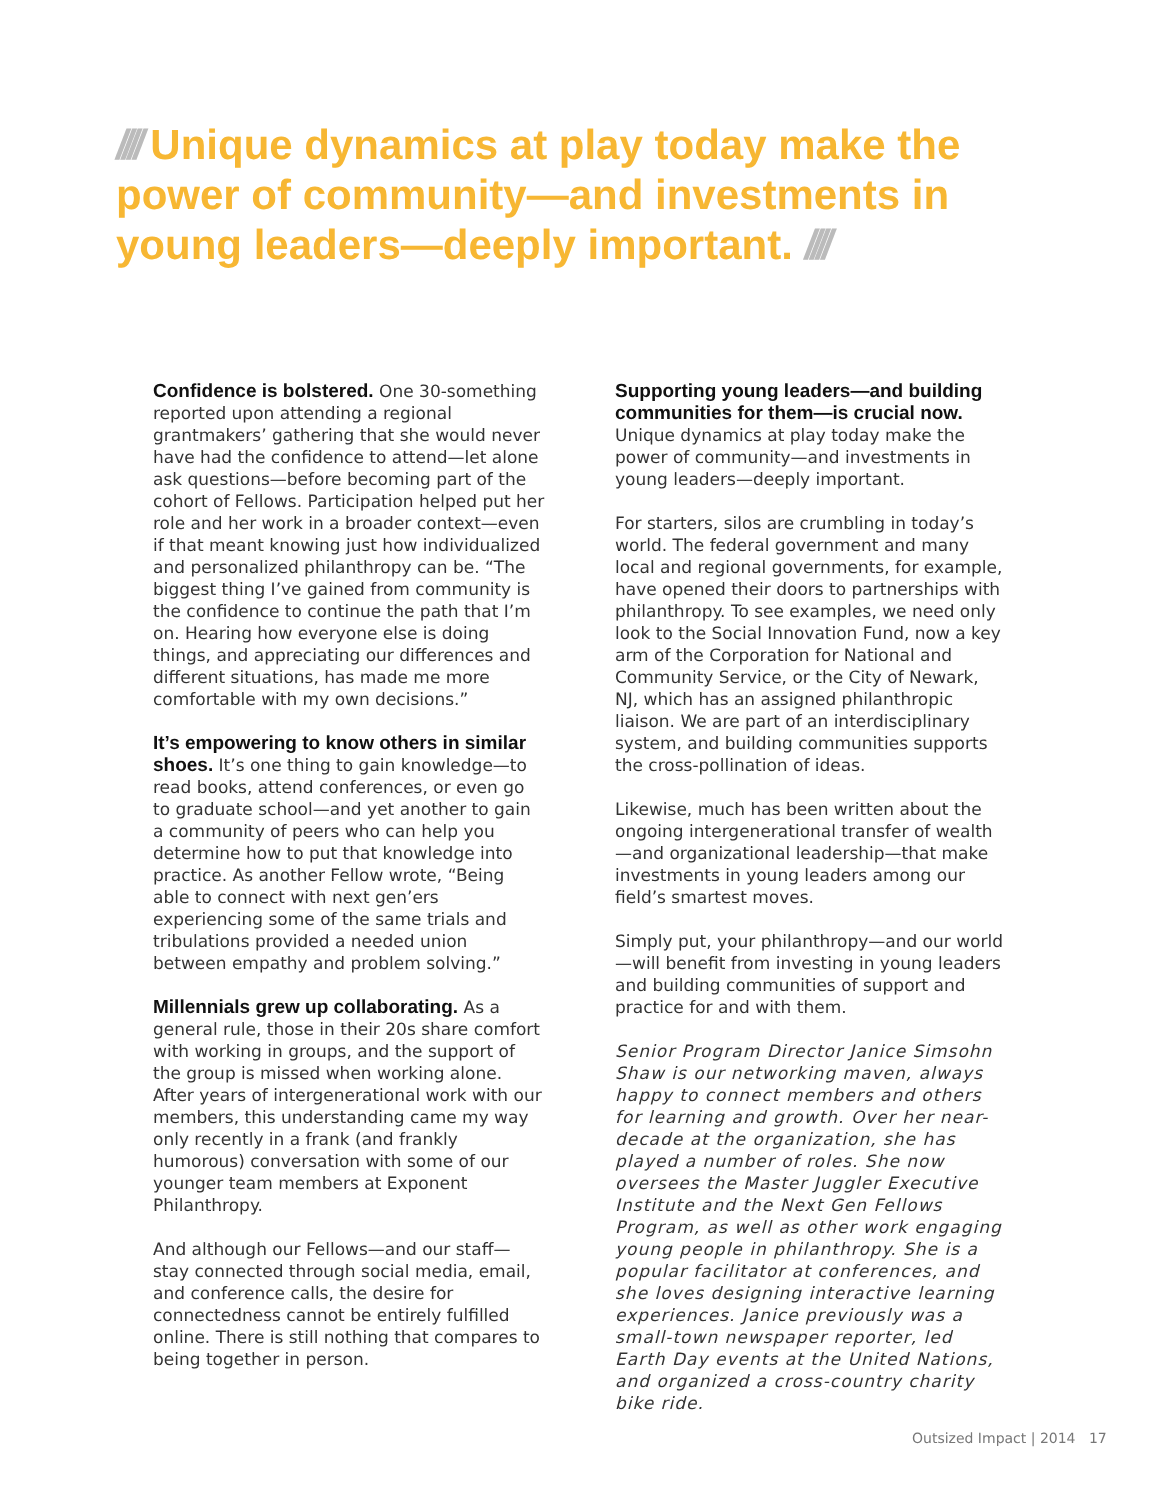//// Unique dynamics at play today make the power of community—and investments in young leaders—deeply important. ////
Confidence is bolstered. One 30-something reported upon attending a regional grantmakers’ gathering that she would never have had the confidence to attend—let alone ask questions—before becoming part of the cohort of Fellows. Participation helped put her role and her work in a broader context—even if that meant knowing just how individualized and personalized philanthropy can be. “The biggest thing I’ve gained from community is the confidence to continue the path that I’m on. Hearing how everyone else is doing things, and appreciating our differences and different situations, has made me more comfortable with my own decisions.”
It’s empowering to know others in similar shoes. It’s one thing to gain knowledge—to read books, attend conferences, or even go to graduate school—and yet another to gain a community of peers who can help you determine how to put that knowledge into practice. As another Fellow wrote, “Being able to connect with next gen’ers experiencing some of the same trials and tribulations provided a needed union between empathy and problem solving.”
Millennials grew up collaborating. As a general rule, those in their 20s share comfort with working in groups, and the support of the group is missed when working alone. After years of intergenerational work with our members, this understanding came my way only recently in a frank (and frankly humorous) conversation with some of our younger team members at Exponent Philanthropy.
And although our Fellows—and our staff—stay connected through social media, email, and conference calls, the desire for connectedness cannot be entirely fulfilled online. There is still nothing that compares to being together in person.
Supporting young leaders—and building communities for them—is crucial now.
Unique dynamics at play today make the power of community—and investments in young leaders—deeply important.
For starters, silos are crumbling in today’s world. The federal government and many local and regional governments, for example, have opened their doors to partnerships with philanthropy. To see examples, we need only look to the Social Innovation Fund, now a key arm of the Corporation for National and Community Service, or the City of Newark, NJ, which has an assigned philanthropic liaison. We are part of an interdisciplinary system, and building communities supports the cross-pollination of ideas.
Likewise, much has been written about the ongoing intergenerational transfer of wealth—and organizational leadership—that make investments in young leaders among our field’s smartest moves.
Simply put, your philanthropy—and our world—will benefit from investing in young leaders and building communities of support and practice for and with them.
Senior Program Director Janice Simsohn Shaw is our networking maven, always happy to connect members and others for learning and growth. Over her near-decade at the organization, she has played a number of roles. She now oversees the Master Juggler Executive Institute and the Next Gen Fellows Program, as well as other work engaging young people in philanthropy. She is a popular facilitator at conferences, and she loves designing interactive learning experiences. Janice previously was a small-town newspaper reporter, led Earth Day events at the United Nations, and organized a cross-country charity bike ride.
Outsized Impact | 2014 17